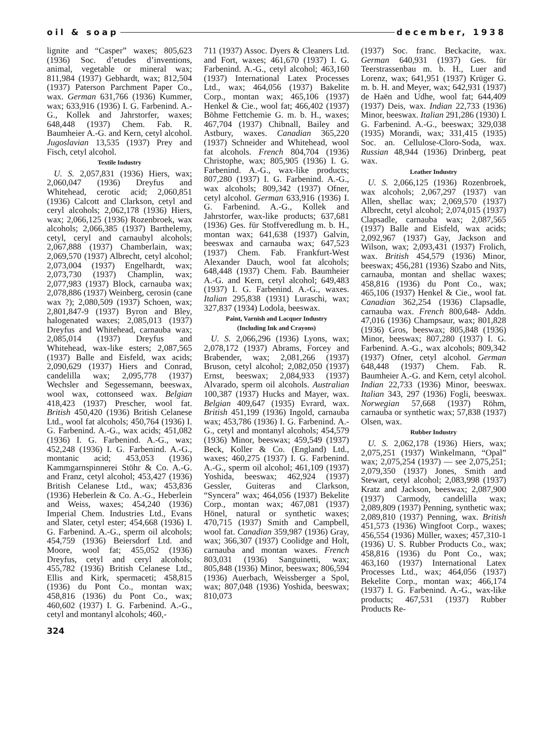oil & soap december, 1938
lignite and “Casper” waxes; 805,623 (1936) Soc. d’etudes d’inventions, animal, vegetable or mineral wax; 811,984 (1937) Gebhardt, wax; 812,504 (1937) Paterson Parchment Paper Co., wax. German 631,766 (1936) Kummer, wax; 633,916 (1936) I. G. Farbenind. A.-G., Kollek and Jahrstorfer, waxes; 648,448 (1937) Chem. Fab. R. Baumheier A.-G. and Kern, cetyl alcohol. Jugoslavian 13,535 (1937) Prey and Fisch, cetyl alcohol.
Textile Industry
U. S. 2,057,831 (1936) Hiers, wax; 2,060,047 (1936) Dreyfus and Whitehead, cerotic acid; 2,060,851 (1936) Calcott and Clarkson, cetyl and ceryl alcohols; 2,062,178 (1936) Hiers, wax; 2,066,125 (1936) Rozenbroek, wax alcohols; 2,066,385 (1937) Barthelemy, cetyl, ceryl and carnaubyl alcohols; 2,067,888 (1937) Chamberlain, wax; 2,069,570 (1937) Albrecht, cetyl alcohol; 2,073,004 (1937) Engelhardt, wax; 2,073,730 (1937) Champlin, wax; 2,077,983 (1937) Block, carnauba wax; 2,078,886 (1937) Weinberg, cerosin (cane wax ?); 2,080,509 (1937) Schoen, wax; 2,801,847-9 (1937) Byron and Bley, halogenated waxes; 2,085,013 (1937) Dreyfus and Whitehead, carnauba wax; 2,085,014 (1937) Dreyfus and Whitehead, wax-like esters; 2,087,565 (1937) Balle and Eisfeld, wax acids; 2,090,629 (1937) Hiers and Conrad, candelilla wax; 2,095,778 (1937) Wechsler and Segessemann, beeswax, wool wax, cottonseed wax. Belgian 418,423 (1937) Prescher, wool fat. British 450,420 (1936) British Celanese Ltd., wool fat alcohols; 450,764 (1936) I. G. Farbenind. A.-G., wax acids; 451,082 (1936) I. G. Farbenind. A.-G., wax; 452,248 (1936) I. G. Farbenind. A.-G., montanic acid; 453,053 (1936) Kammgarnspinnerei Stöhr & Co. A.-G. and Franz, cetyl alcohol; 453,427 (1936) British Celanese Ltd., wax; 453,836 (1936) Heberlein & Co. A.-G., Heberlein and Weiss, waxes; 454,240 (1936) Imperial Chem. Industries Ltd., Evans and Slater, cetyl ester; 454,668 (1936) I. G. Farbenind. A.-G., sperm oil alcohols; 454,759 (1936) Beiersdorf Ltd. and Moore, wool fat; 455,052 (1936) Dreyfus, cetyl and ceryl alcohols; 455,782 (1936) British Celanese Ltd., Ellis and Kirk, spermaceti; 458,815 (1936) du Pont Co., montan wax; 458,816 (1936) du Pont Co., wax; 460,602 (1937) I. G. Farbenind. A.-G., cetyl and montanyl alcohols; 460,-
711 (1937) Assoc. Dyers & Cleaners Ltd. and Fort, waxes; 461,670 (1937) I. G. Farbenind. A.-G., cetyl alcohol; 463,160 (1937) International Latex Processes Ltd., wax; 464,056 (1937) Bakelite Corp., montan wax; 465,106 (1937) Henkel & Cie., wool fat; 466,402 (1937) Böhme Fettchemie G. m. b. H., waxes; 467,704 (1937) Chibnall, Bailey and Astbury, waxes. Canadian 365,220 (1937) Schneider and Whitehead, wool fat alcohols. French 804,704 (1936) Christophe, wax; 805,905 (1936) I. G. Farbenind. A.-G., wax-like products; 807,280 (1937) I. G. Farbenind. A.-G., wax alcohols; 809,342 (1937) Ofner, cetyl alcohol. German 633,916 (1936) I. G. Farbenind. A.-G., Kollek and Jahrstorfer, wax-like products; 637,681 (1936) Ges. für Stoffveredlung m. b. H., montan wax; 641,638 (1937) Galvin, beeswax and carnauba wax; 647,523 (1937) Chem. Fab. Frankfurt-West Alexander Dauch, wool fat alcohols; 648,448 (1937) Chem. Fab. Baumheier A.-G. and Kern, cetyl alcohol; 649,483 (1937) I. G. Farbenind. A.-G., waxes. Italian 295,838 (1931) Luraschi, wax; 327,837 (1934) Lodola, beeswax.
Paint, Varnish and Lacquer Industry
(Including Ink and Crayons)
U. S. 2,066,296 (1936) Lyons, wax; 2,078,172 (1937) Abrams, Forcey and Brabender, wax; 2,081,266 (1937) Bruson, cetyl alcohol; 2,082,050 (1937) Ernst, beeswax; 2,084,933 (1937) Alvarado, sperm oil alcohols. Australian 100,387 (1937) Hucks and Mayer, wax. Belgian 409,647 (1935) Evrard, wax. British 451,199 (1936) Ingold, carnauba wax; 453,786 (1936) I. G. Farbenind. A.-G., cetyl and montanyl alcohols; 454,579 (1936) Minor, beeswax; 459,549 (1937) Beck, Koller & Co. (England) Ltd., waxes; 460,275 (1937) I. G. Farbenind. A.-G., sperm oil alcohol; 461,109 (1937) Yoshida, beeswax; 462,924 (1937) Gessler, Guiteras and Clarkson, “Syncera” wax; 464,056 (1937) Bekelite Corp., montan wax; 467,081 (1937) Hönel, natural or synthetic waxes; 470,715 (1937) Smith and Campbell, wool fat. Canadian 359,987 (1936) Gray, wax; 366,307 (1937) Coolidge and Holt, carnauba and montan waxes. French 803,031 (1936) Sanguinetti, wax; 805,848 (1936) Minor, beeswax; 806,594 (1936) Auerbach, Weissberger a Spol, wax; 807,048 (1936) Yoshida, beeswax; 810,073
(1937) Soc. franc. Beckacite, wax. German 640,931 (1937) Ges. für Teerstrassenbau m. b. H., Luer and Lorenz, wax; 641,951 (1937) Krüger G. m. b. H. and Meyer, wax; 642,931 (1937) de Haën and Udhe, wool fat; 644,409 (1937) Deis, wax. Indian 22,733 (1936) Minor, beeswax. Italian 291,286 (1930) I. G. Farbenind. A.-G., beeswax; 329,038 (1935) Morandi, wax; 331,415 (1935) Soc. an. Cellulose-Cloro-Soda, wax. Russian 48,944 (1936) Drinberg, peat wax.
Leather Industry
U. S. 2,066,125 (1936) Rozenbroek, wax alcohols; 2,067,297 (1937) van Allen, shellac wax; 2,069,570 (1937) Albrecht, cetyl alcohol; 2,074,015 (1937) Clapsadle, carnauba wax; 2,087,565 (1937) Balle and Eisfeld, wax acids; 2,092,967 (1937) Gay, Jackson and Wilson, wax; 2,093,431 (1937) Frolich, wax. British 454,579 (1936) Minor, beeswax; 456,281 (1936) Szabo and Nits, carnauba, montan and shellac waxes; 458,816 (1936) du Pont Co., wax; 465,106 (1937) Henkel & Cie., wool fat. Canadian 362,254 (1936) Clapsadle, carnauba wax. French 800,648- Addn. 47,016 (1936) Champsaur, wax; 801,828 (1936) Gros, beeswax; 805,848 (1936) Minor, beeswax; 807,280 (1937) I. G. Farbenind. A.-G., wax alcohols; 809,342 (1937) Ofner, cetyl alcohol. German 648,448 (1937) Chem. Fab. R. Baumheier A.-G. and Kern, cetyl alcohol. Indian 22,733 (1936) Minor, beeswax. Italian 343, 297 (1936) Fogli, beeswax. Norwegian 57,668 (1937) Röhm, carnauba or synthetic wax; 57,838 (1937) Olsen, wax.
Rubber Industry
U. S. 2,062,178 (1936) Hiers, wax; 2,075,251 (1937) Winkelmann, “Opal” wax; 2,075,254 (1937) — see 2,075,251; 2,079,350 (1937) Jones, Smith and Stewart, cetyl alcohol; 2,083,998 (1937) Kratz and Jackson, beeswax; 2,087,900 (1937) Carmody, candelilla wax; 2,089,809 (1937) Penning, synthetic wax; 2,089,810 (1937) Penning, wax. British 451,573 (1936) Wingfoot Corp., waxes; 456,554 (1936) Müller, waxes; 457,310-1 (1936) U. S. Rubber Products Co., wax; 458,816 (1936) du Pont Co., wax; 463,160 (1937) International Latex Processes Ltd., wax; 464,056 (1937) Bekelite Corp., montan wax; 466,174 (1937) I. G. Farbenind. A.-G., wax-like products; 467,531 (1937) Rubber Products Re-
324